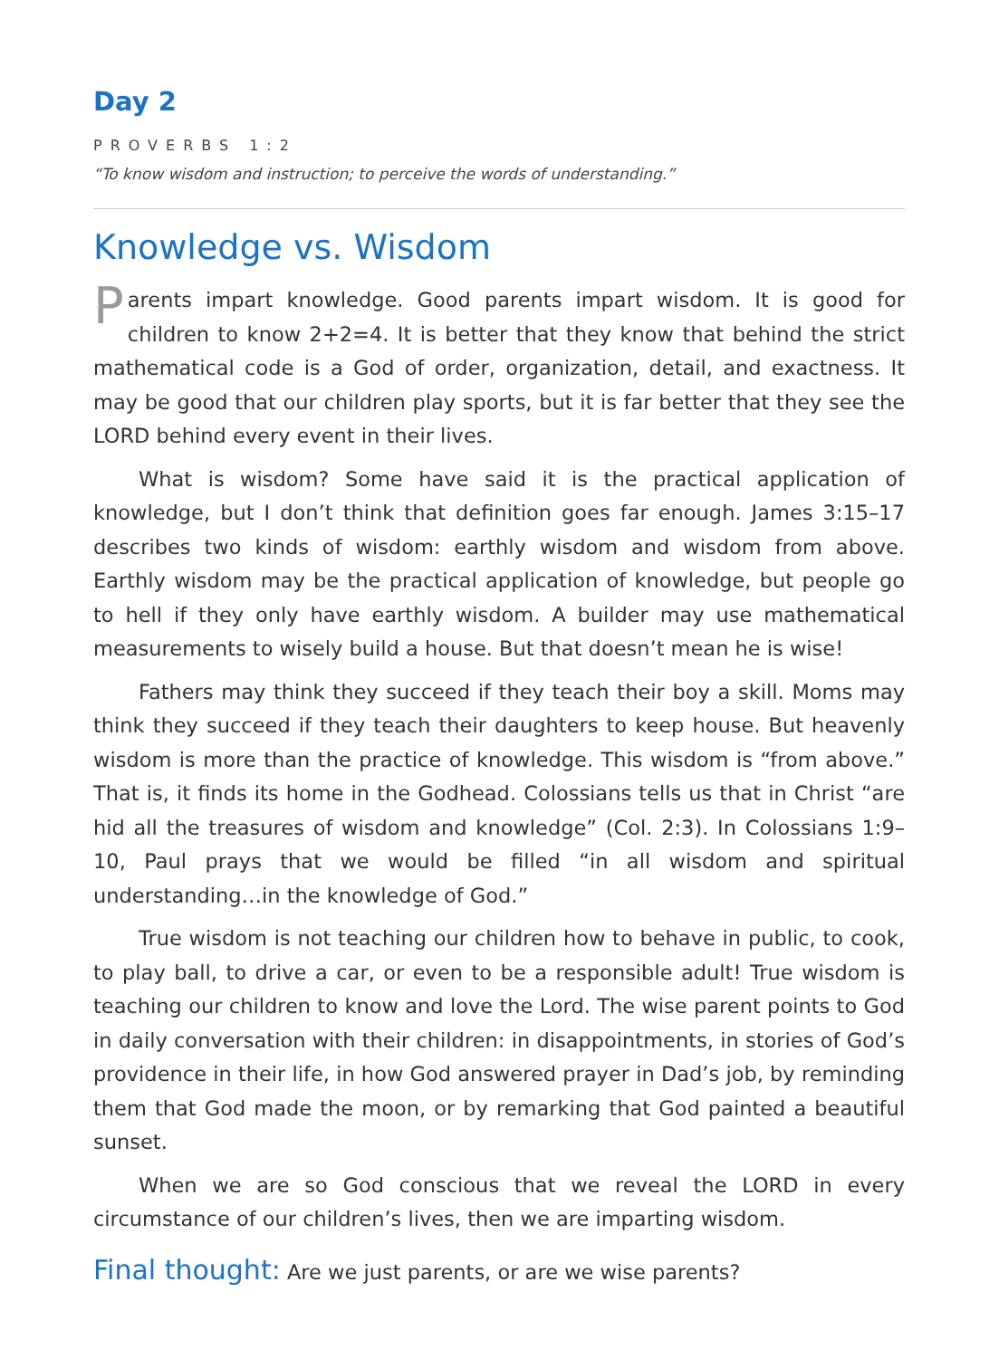Day 2
PROVERBS 1:2
“To know wisdom and instruction; to perceive the words of understanding.”
Knowledge vs. Wisdom
Parents impart knowledge. Good parents impart wisdom. It is good for children to know 2+2=4. It is better that they know that behind the strict mathematical code is a God of order, organization, detail, and exactness. It may be good that our children play sports, but it is far better that they see the LORD behind every event in their lives.
What is wisdom? Some have said it is the practical application of knowledge, but I don’t think that definition goes far enough. James 3:15–17 describes two kinds of wisdom: earthly wisdom and wisdom from above. Earthly wisdom may be the practical application of knowledge, but people go to hell if they only have earthly wisdom. A builder may use mathematical measurements to wisely build a house. But that doesn’t mean he is wise!
Fathers may think they succeed if they teach their boy a skill. Moms may think they succeed if they teach their daughters to keep house. But heavenly wisdom is more than the practice of knowledge. This wisdom is “from above.” That is, it finds its home in the Godhead. Colossians tells us that in Christ “are hid all the treasures of wisdom and knowledge” (Col. 2:3). In Colossians 1:9–10, Paul prays that we would be filled “in all wisdom and spiritual understanding…in the knowledge of God.”
True wisdom is not teaching our children how to behave in public, to cook, to play ball, to drive a car, or even to be a responsible adult! True wisdom is teaching our children to know and love the Lord. The wise parent points to God in daily conversation with their children: in disappointments, in stories of God’s providence in their life, in how God answered prayer in Dad’s job, by reminding them that God made the moon, or by remarking that God painted a beautiful sunset.
When we are so God conscious that we reveal the LORD in every circumstance of our children’s lives, then we are imparting wisdom.
Final thought: Are we just parents, or are we wise parents?